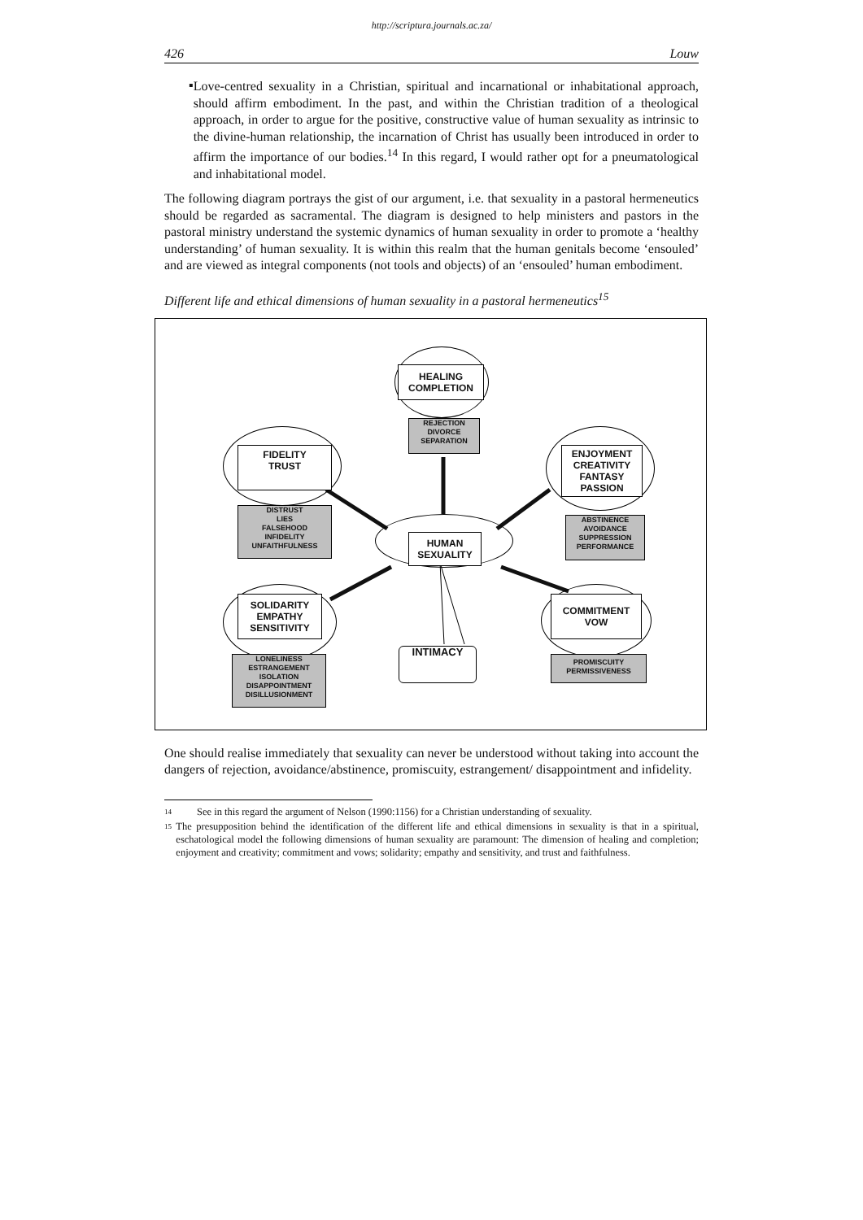http://scriptura.journals.ac.za/
426 Louw
▪
Love-centred sexuality in a Christian, spiritual and incarnational or inhabitational approach, should affirm embodiment. In the past, and within the Christian tradition of a theological approach, in order to argue for the positive, constructive value of human sexuality as intrinsic to the divine-human relationship, the incarnation of Christ has usually been introduced in order to affirm the importance of our bodies.<sup>14</sup> In this regard, I would rather opt for a pneumatological and inhabitational model.
The following diagram portrays the gist of our argument, i.e. that sexuality in a pastoral hermeneutics should be regarded as sacramental. The diagram is designed to help ministers and pastors in the pastoral ministry understand the systemic dynamics of human sexuality in order to promote a ‘healthy understanding’ of human sexuality. It is within this realm that the human genitals become ‘ensouled’ and are viewed as integral components (not tools and objects) of an ‘ensouled’ human embodiment.
Different life and ethical dimensions of human sexuality in a pastoral hermeneutics<sup>15</sup>
HEALING
COMPLETION
REJECTION
DIVORCE
SEPARATION
FIDELITY
TRUST
ENJOYMENT
CREATIVITY
FANTASY
PASSION
DISTRUST
LIES
FALSEHOOD
INFIDELITY
UNFAITHFULNESS
ABSTINENCE
AVOIDANCE
SUPPRESSION
PERFORMANCE
HUMAN
SEXUALITY
SOLIDARITY
EMPATHY
SENSITIVITY
COMMITMENT
VOW
INTIMACY
LONELINESS
ESTRANGEMENT
ISOLATION
DISAPPOINTMENT
DISILLUSIONMENT
PROMISCUITY
PERMISSIVENESS
One should realise immediately that sexuality can never be understood without taking into account the dangers of rejection, avoidance/abstinence, promiscuity, estrangement/ disappointment and infidelity.
14
See in this regard the argument of Nelson (1990:1156) for a Christian understanding of sexuality.
15
The presupposition behind the identification of the different life and ethical dimensions in sexuality is that in a spiritual, eschatological model the following dimensions of human sexuality are paramount: The dimension of healing and completion; enjoyment and creativity; commitment and vows; solidarity; empathy and sensitivity, and trust and faithfulness.